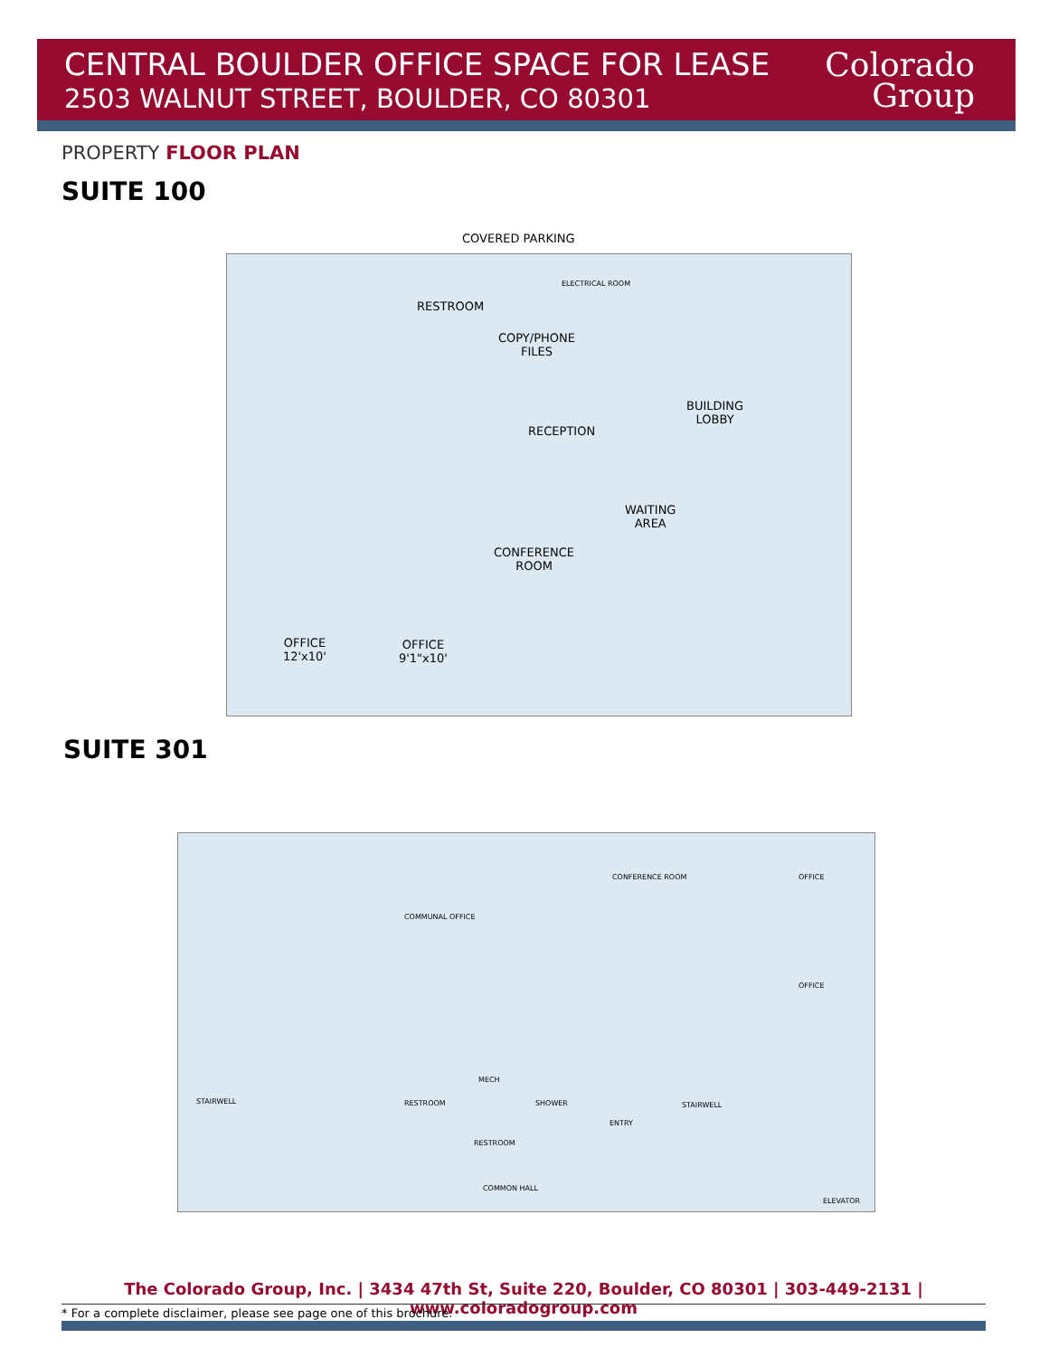CENTRAL BOULDER OFFICE SPACE FOR LEASE
2503 WALNUT STREET, BOULDER, CO 80301
Colorado
Group
PROPERTY FLOOR PLAN
SUITE 100
COVERED PARKING
RESTROOM
COPY/PHONE
FILES
ELECTRICAL ROOM
BUILDING
LOBBY
RECEPTION
WAITING
AREA
CONFERENCE
ROOM
OFFICE
12'x10'
OFFICE
9'1"x10'
SUITE 301
COMMUNAL OFFICE
CONFERENCE ROOM OFFICE
OFFICE
STAIRWELL RESTROOM
MECH
SHOWER
RESTROOM
ENTRY
STAIRWELL
COMMON HALL
ELEVATOR
The Colorado Group, Inc. | 3434 47th St, Suite 220, Boulder, CO 80301 | 303-449-2131 | www.coloradogroup.com
* For a complete disclaimer, please see page one of this brochure.